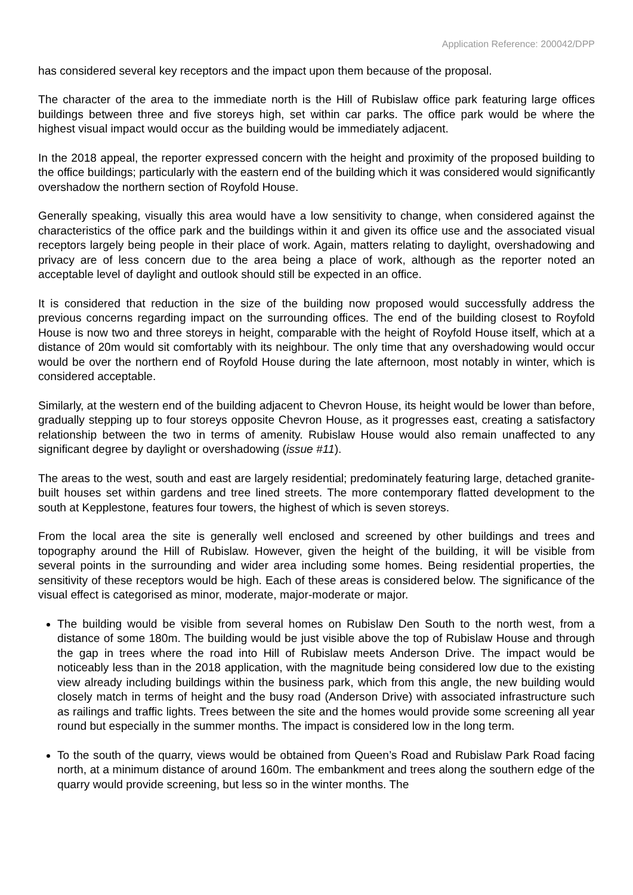Application Reference: 200042/DPP
has considered several key receptors and the impact upon them because of the proposal.
The character of the area to the immediate north is the Hill of Rubislaw office park featuring large offices buildings between three and five storeys high, set within car parks. The office park would be where the highest visual impact would occur as the building would be immediately adjacent.
In the 2018 appeal, the reporter expressed concern with the height and proximity of the proposed building to the office buildings; particularly with the eastern end of the building which it was considered would significantly overshadow the northern section of Royfold House.
Generally speaking, visually this area would have a low sensitivity to change, when considered against the characteristics of the office park and the buildings within it and given its office use and the associated visual receptors largely being people in their place of work. Again, matters relating to daylight, overshadowing and privacy are of less concern due to the area being a place of work, although as the reporter noted an acceptable level of daylight and outlook should still be expected in an office.
It is considered that reduction in the size of the building now proposed would successfully address the previous concerns regarding impact on the surrounding offices. The end of the building closest to Royfold House is now two and three storeys in height, comparable with the height of Royfold House itself, which at a distance of 20m would sit comfortably with its neighbour. The only time that any overshadowing would occur would be over the northern end of Royfold House during the late afternoon, most notably in winter, which is considered acceptable.
Similarly, at the western end of the building adjacent to Chevron House, its height would be lower than before, gradually stepping up to four storeys opposite Chevron House, as it progresses east, creating a satisfactory relationship between the two in terms of amenity. Rubislaw House would also remain unaffected to any significant degree by daylight or overshadowing (issue #11).
The areas to the west, south and east are largely residential; predominately featuring large, detached granite-built houses set within gardens and tree lined streets. The more contemporary flatted development to the south at Kepplestone, features four towers, the highest of which is seven storeys.
From the local area the site is generally well enclosed and screened by other buildings and trees and topography around the Hill of Rubislaw. However, given the height of the building, it will be visible from several points in the surrounding and wider area including some homes. Being residential properties, the sensitivity of these receptors would be high. Each of these areas is considered below. The significance of the visual effect is categorised as minor, moderate, major-moderate or major.
The building would be visible from several homes on Rubislaw Den South to the north west, from a distance of some 180m. The building would be just visible above the top of Rubislaw House and through the gap in trees where the road into Hill of Rubislaw meets Anderson Drive. The impact would be noticeably less than in the 2018 application, with the magnitude being considered low due to the existing view already including buildings within the business park, which from this angle, the new building would closely match in terms of height and the busy road (Anderson Drive) with associated infrastructure such as railings and traffic lights. Trees between the site and the homes would provide some screening all year round but especially in the summer months. The impact is considered low in the long term.
To the south of the quarry, views would be obtained from Queen’s Road and Rubislaw Park Road facing north, at a minimum distance of around 160m. The embankment and trees along the southern edge of the quarry would provide screening, but less so in the winter months. The